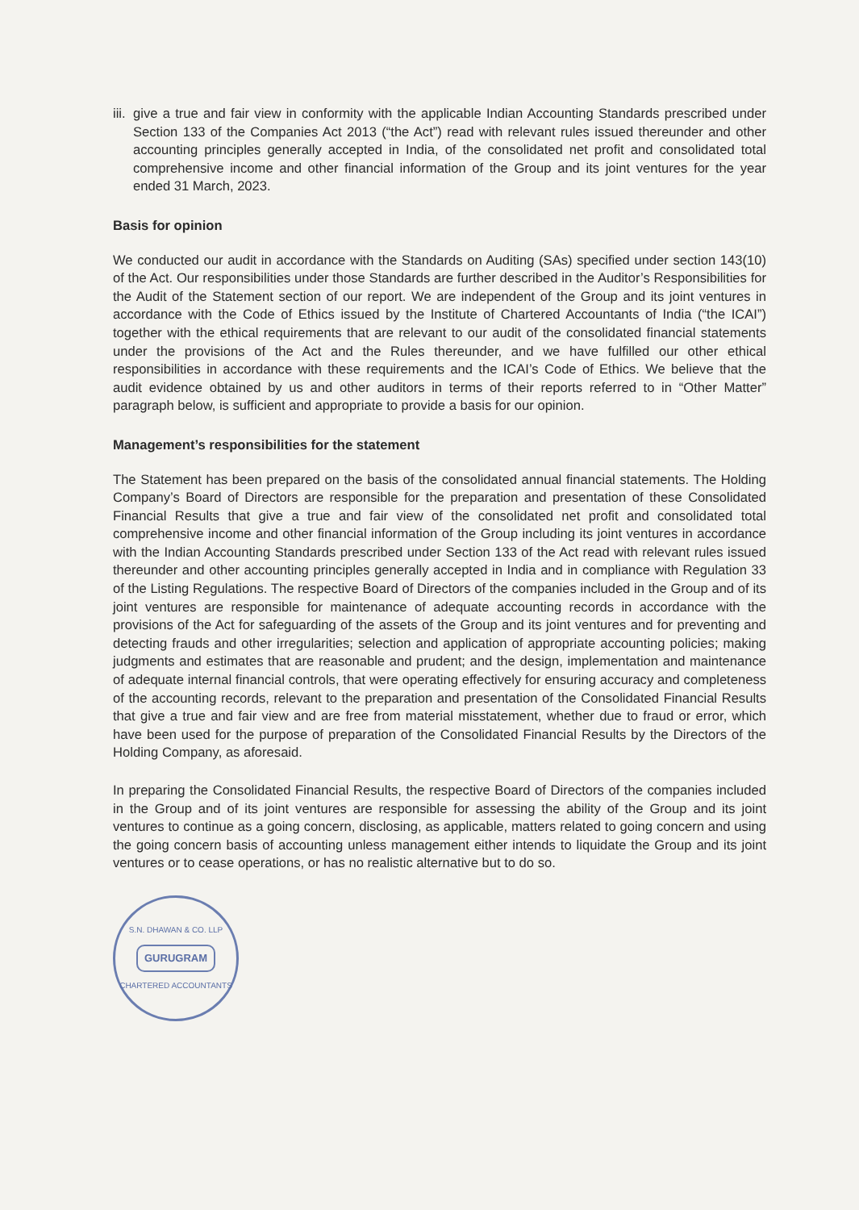iii. give a true and fair view in conformity with the applicable Indian Accounting Standards prescribed under Section 133 of the Companies Act 2013 (“the Act”) read with relevant rules issued thereunder and other accounting principles generally accepted in India, of the consolidated net profit and consolidated total comprehensive income and other financial information of the Group and its joint ventures for the year ended 31 March, 2023.
Basis for opinion
We conducted our audit in accordance with the Standards on Auditing (SAs) specified under section 143(10) of the Act. Our responsibilities under those Standards are further described in the Auditor’s Responsibilities for the Audit of the Statement section of our report. We are independent of the Group and its joint ventures in accordance with the Code of Ethics issued by the Institute of Chartered Accountants of India (“the ICAI”) together with the ethical requirements that are relevant to our audit of the consolidated financial statements under the provisions of the Act and the Rules thereunder, and we have fulfilled our other ethical responsibilities in accordance with these requirements and the ICAI’s Code of Ethics. We believe that the audit evidence obtained by us and other auditors in terms of their reports referred to in “Other Matter” paragraph below, is sufficient and appropriate to provide a basis for our opinion.
Management’s responsibilities for the statement
The Statement has been prepared on the basis of the consolidated annual financial statements. The Holding Company’s Board of Directors are responsible for the preparation and presentation of these Consolidated Financial Results that give a true and fair view of the consolidated net profit and consolidated total comprehensive income and other financial information of the Group including its joint ventures in accordance with the Indian Accounting Standards prescribed under Section 133 of the Act read with relevant rules issued thereunder and other accounting principles generally accepted in India and in compliance with Regulation 33 of the Listing Regulations. The respective Board of Directors of the companies included in the Group and of its joint ventures are responsible for maintenance of adequate accounting records in accordance with the provisions of the Act for safeguarding of the assets of the Group and its joint ventures and for preventing and detecting frauds and other irregularities; selection and application of appropriate accounting policies; making judgments and estimates that are reasonable and prudent; and the design, implementation and maintenance of adequate internal financial controls, that were operating effectively for ensuring accuracy and completeness of the accounting records, relevant to the preparation and presentation of the Consolidated Financial Results that give a true and fair view and are free from material misstatement, whether due to fraud or error, which have been used for the purpose of preparation of the Consolidated Financial Results by the Directors of the Holding Company, as aforesaid.
In preparing the Consolidated Financial Results, the respective Board of Directors of the companies included in the Group and of its joint ventures are responsible for assessing the ability of the Group and its joint ventures to continue as a going concern, disclosing, as applicable, matters related to going concern and using the going concern basis of accounting unless management either intends to liquidate the Group and its joint ventures or to cease operations, or has no realistic alternative but to do so.
S.N. DHAWAN & CO. LLP
GURUGRAM
CHARTERED ACCOUNTANTS